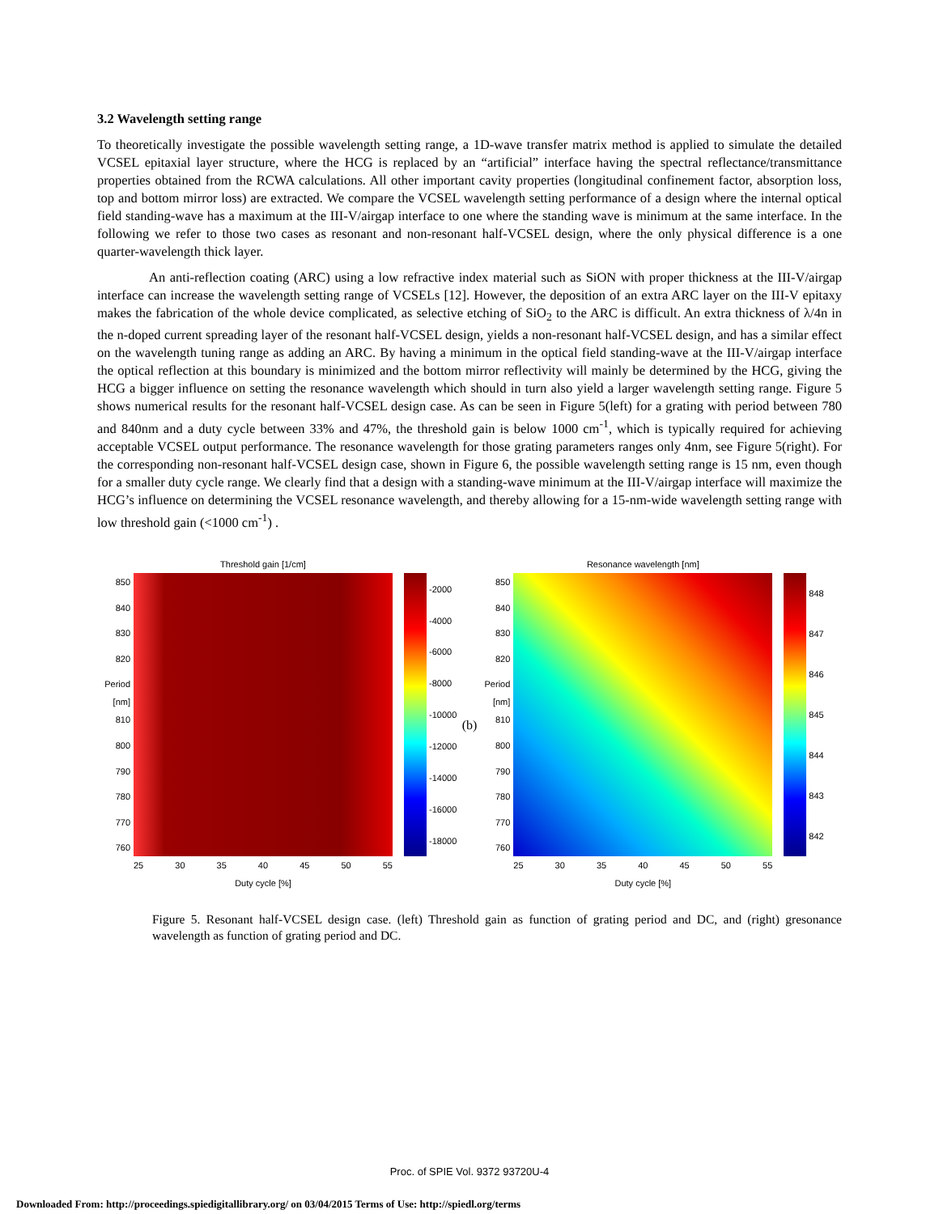3.2 Wavelength setting range
To theoretically investigate the possible wavelength setting range, a 1D-wave transfer matrix method is applied to simulate the detailed VCSEL epitaxial layer structure, where the HCG is replaced by an “artificial” interface having the spectral reflectance/transmittance properties obtained from the RCWA calculations. All other important cavity properties (longitudinal confinement factor, absorption loss, top and bottom mirror loss) are extracted. We compare the VCSEL wavelength setting performance of a design where the internal optical field standing-wave has a maximum at the III-V/airgap interface to one where the standing wave is minimum at the same interface. In the following we refer to those two cases as resonant and non-resonant half-VCSEL design, where the only physical difference is a one quarter-wavelength thick layer.
An anti-reflection coating (ARC) using a low refractive index material such as SiON with proper thickness at the III-V/airgap interface can increase the wavelength setting range of VCSELs [12]. However, the deposition of an extra ARC layer on the III-V epitaxy makes the fabrication of the whole device complicated, as selective etching of SiO<sub>2</sub> to the ARC is difficult. An extra thickness of λ/4n in the n-doped current spreading layer of the resonant half-VCSEL design, yields a non-resonant half-VCSEL design, and has a similar effect on the wavelength tuning range as adding an ARC. By having a minimum in the optical field standing-wave at the III-V/airgap interface the optical reflection at this boundary is minimized and the bottom mirror reflectivity will mainly be determined by the HCG, giving the HCG a bigger influence on setting the resonance wavelength which should in turn also yield a larger wavelength setting range. Figure 5 shows numerical results for the resonant half-VCSEL design case. As can be seen in Figure 5(left) for a grating with period between 780 and 840nm and a duty cycle between 33% and 47%, the threshold gain is below 1000 cm<sup>-1</sup>, which is typically required for achieving acceptable VCSEL output performance. The resonance wavelength for those grating parameters ranges only 4nm, see Figure 5(right). For the corresponding non-resonant half-VCSEL design case, shown in Figure 6, the possible wavelength setting range is 15 nm, even though for a smaller duty cycle range. We clearly find that a design with a standing-wave minimum at the III-V/airgap interface will maximize the HCG’s influence on determining the VCSEL resonance wavelength, and thereby allowing for a 15-nm-wide wavelength setting range with low threshold gain (<1000 cm<sup>-1</sup>) .
Threshold gain [1/cm]
850
840
830
820
Period [nm] 810
800
790
780
770
760
-2000
-4000
-6000
-8000
-10000
-12000
-14000
-16000
-18000
25 30 35 40 45 50 55
Duty cycle [%]
(b)
Resonance wavelength [nm]
850
840
830
820
Period [nm] 810
800
790
780
770
760
848
847
846
845
844
843
842
25 30 35 40 45 50 55
Duty cycle [%]
Figure 5. Resonant half-VCSEL design case. (left) Threshold gain as function of grating period and DC, and (right) gresonance wavelength as function of grating period and DC.
Proc. of SPIE Vol. 9372 93720U-4
Downloaded From: http://proceedings.spiedigitallibrary.org/ on 03/04/2015 Terms of Use: http://spiedl.org/terms